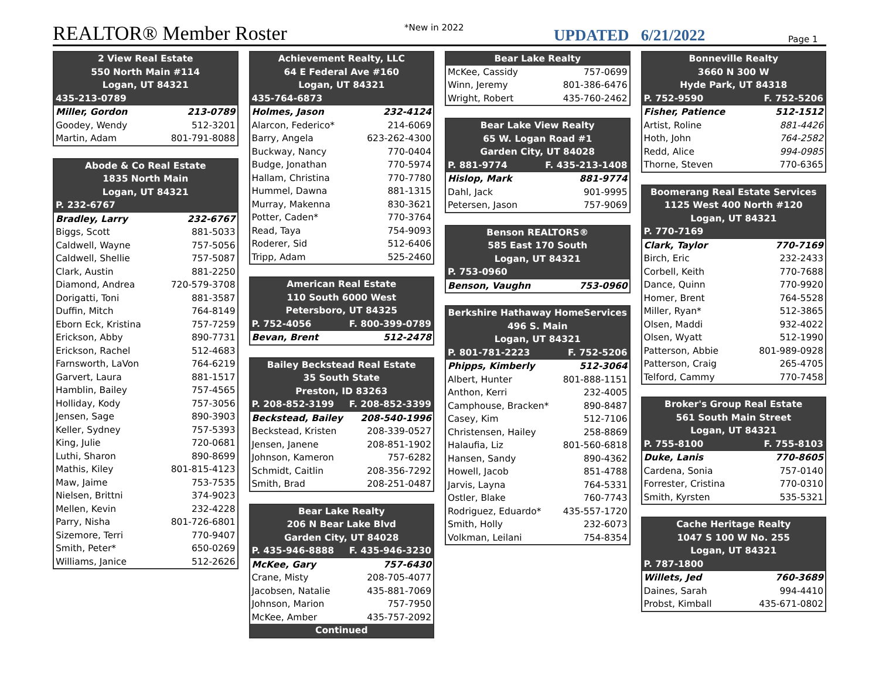REALTOR® Member Roster
*New in 2022
UPDATED 6/21/2022
Page 1
| 2 View Real Estate | |
| --- | --- |
| 550 North Main #114 | |
| Logan, UT 84321 | |
| 435-213-0789 | |
| Miller, Gordon | 213-0789 |
| Goodey, Wendy | 512-3201 |
| Martin, Adam | 801-791-8088 |
| Abode & Co Real Estate | |
| --- | --- |
| 1835 North Main | |
| Logan, UT 84321 | |
| P. 232-6767 | |
| Bradley, Larry | 232-6767 |
| Biggs, Scott | 881-5033 |
| Caldwell, Wayne | 757-5056 |
| Caldwell, Shellie | 757-5087 |
| Clark, Austin | 881-2250 |
| Diamond, Andrea | 720-579-3708 |
| Dorigatti, Toni | 881-3587 |
| Duffin, Mitch | 764-8149 |
| Eborn Eck, Kristina | 757-7259 |
| Erickson, Abby | 890-7731 |
| Erickson, Rachel | 512-4683 |
| Farnsworth, LaVon | 764-6219 |
| Garvert, Laura | 881-1517 |
| Hamblin, Bailey | 757-4565 |
| Holliday, Kody | 757-3056 |
| Jensen, Sage | 890-3903 |
| Keller, Sydney | 757-5393 |
| King, Julie | 720-0681 |
| Luthi, Sharon | 890-8699 |
| Mathis, Kiley | 801-815-4123 |
| Maw, Jaime | 753-7535 |
| Nielsen, Brittni | 374-9023 |
| Mellen, Kevin | 232-4228 |
| Parry, Nisha | 801-726-6801 |
| Sizemore, Terri | 770-9407 |
| Smith, Peter* | 650-0269 |
| Williams, Janice | 512-2626 |
| Achievement Realty, LLC | |
| --- | --- |
| 64 E Federal Ave #160 | |
| Logan, UT 84321 | |
| 435-764-6873 | |
| Holmes, Jason | 232-4124 |
| Alarcon, Federico* | 214-6069 |
| Barry, Angela | 623-262-4300 |
| Buckway, Nancy | 770-0404 |
| Budge, Jonathan | 770-5974 |
| Hallam, Christina | 770-7780 |
| Hummel, Dawna | 881-1315 |
| Murray, Makenna | 830-3621 |
| Potter, Caden* | 770-3764 |
| Read, Taya | 754-9093 |
| Roderer, Sid | 512-6406 |
| Tripp, Adam | 525-2460 |
| American Real Estate | |
| --- | --- |
| 110 South 6000 West | |
| Petersboro, UT 84325 | |
| P. 752-4056 | F. 800-399-0789 |
| Bevan, Brent | 512-2478 |
| Bailey Beckstead Real Estate | |
| --- | --- |
| 35 South State | |
| Preston, ID 83263 | |
| P. 208-852-3199 | F. 208-852-3399 |
| Beckstead, Bailey | 208-540-1996 |
| Beckstead, Kristen | 208-339-0527 |
| Jensen, Janene | 208-851-1902 |
| Johnson, Kameron | 757-6282 |
| Schmidt, Caitlin | 208-356-7292 |
| Smith, Brad | 208-251-0487 |
| Bear Lake Realty | |
| --- | --- |
| 206 N Bear Lake Blvd | |
| Garden City, UT 84028 | |
| P. 435-946-8888 | F. 435-946-3230 |
| McKee, Gary | 757-6430 |
| Crane, Misty | 208-705-4077 |
| Jacobsen, Natalie | 435-881-7069 |
| Johnson, Marion | 757-7950 |
| McKee, Amber | 435-757-2092 |
| Continued | |
| Bear Lake Realty | |
| --- | --- |
| McKee, Cassidy | 757-0699 |
| Winn, Jeremy | 801-386-6476 |
| Wright, Robert | 435-760-2462 |
| Bear Lake View Realty | |
| --- | --- |
| 65 W. Logan Road #1 | |
| Garden City, UT 84028 | |
| P. 881-9774 | F. 435-213-1408 |
| Hislop, Mark | 881-9774 |
| Dahl, Jack | 901-9995 |
| Petersen, Jason | 757-9069 |
| Benson REALTORS® | |
| --- | --- |
| 585 East 170 South | |
| Logan, UT 84321 | |
| P. 753-0960 | |
| Benson, Vaughn | 753-0960 |
| Berkshire Hathaway HomeServices | |
| --- | --- |
| 496 S. Main | |
| Logan, UT 84321 | |
| P. 801-781-2223 | F. 752-5206 |
| Phipps, Kimberly | 512-3064 |
| Albert, Hunter | 801-888-1151 |
| Anthon, Kerri | 232-4005 |
| Camphouse, Bracken* | 890-8487 |
| Casey, Kim | 512-7106 |
| Christensen, Hailey | 258-8869 |
| Halaufia, Liz | 801-560-6818 |
| Hansen, Sandy | 890-4362 |
| Howell, Jacob | 851-4788 |
| Jarvis, Layna | 764-5331 |
| Ostler, Blake | 760-7743 |
| Rodriguez, Eduardo* | 435-557-1720 |
| Smith, Holly | 232-6073 |
| Volkman, Leilani | 754-8354 |
| Bonneville Realty | |
| --- | --- |
| 3660 N 300 W | |
| Hyde Park, UT 84318 | |
| P. 752-9590 | F. 752-5206 |
| Fisher, Patience | 512-1512 |
| Artist, Roline | 881-4426 |
| Hoth, John | 764-2582 |
| Redd, Alice | 994-0985 |
| Thorne, Steven | 770-6365 |
| Boomerang Real Estate Services | |
| --- | --- |
| 1125 West 400 North #120 | |
| Logan, UT 84321 | |
| P. 770-7169 | |
| Clark, Taylor | 770-7169 |
| Birch, Eric | 232-2433 |
| Corbell, Keith | 770-7688 |
| Dance, Quinn | 770-9920 |
| Homer, Brent | 764-5528 |
| Miller, Ryan* | 512-3865 |
| Olsen, Maddi | 932-4022 |
| Olsen, Wyatt | 512-1990 |
| Patterson, Abbie | 801-989-0928 |
| Patterson, Craig | 265-4705 |
| Telford, Cammy | 770-7458 |
| Broker's Group Real Estate | |
| --- | --- |
| 561 South Main Street | |
| Logan, UT 84321 | |
| P. 755-8100 | F. 755-8103 |
| Duke, Lanis | 770-8605 |
| Cardena, Sonia | 757-0140 |
| Forrester, Cristina | 770-0310 |
| Smith, Kyrsten | 535-5321 |
| Cache Heritage Realty | |
| --- | --- |
| 1047 S 100 W No. 255 | |
| Logan, UT 84321 | |
| P. 787-1800 | |
| Willets, Jed | 760-3689 |
| Daines, Sarah | 994-4410 |
| Probst, Kimball | 435-671-0802 |